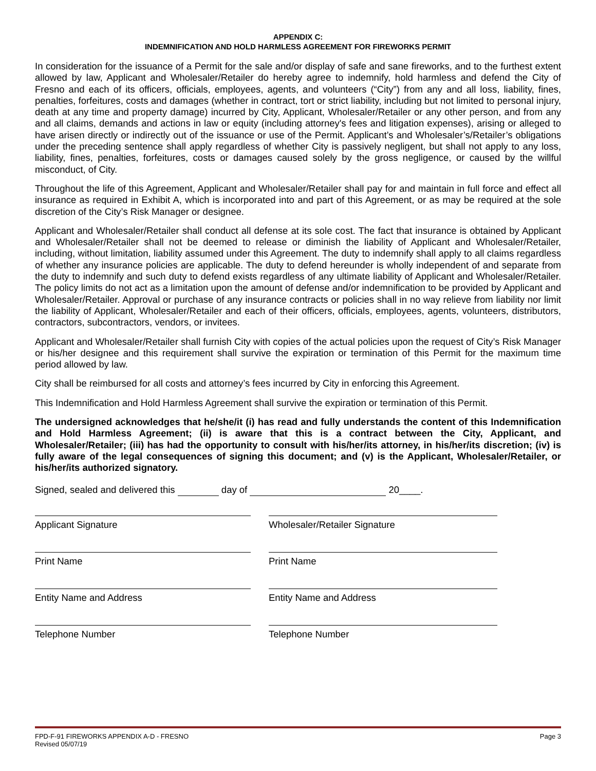APPENDIX C:
INDEMNIFICATION AND HOLD HARMLESS AGREEMENT FOR FIREWORKS PERMIT
In consideration for the issuance of a Permit for the sale and/or display of safe and sane fireworks, and to the furthest extent allowed by law, Applicant and Wholesaler/Retailer do hereby agree to indemnify, hold harmless and defend the City of Fresno and each of its officers, officials, employees, agents, and volunteers (“City”) from any and all loss, liability, fines, penalties, forfeitures, costs and damages (whether in contract, tort or strict liability, including but not limited to personal injury, death at any time and property damage) incurred by City, Applicant, Wholesaler/Retailer or any other person, and from any and all claims, demands and actions in law or equity (including attorney's fees and litigation expenses), arising or alleged to have arisen directly or indirectly out of the issuance or use of the Permit. Applicant’s and Wholesaler’s/Retailer’s obligations under the preceding sentence shall apply regardless of whether City is passively negligent, but shall not apply to any loss, liability, fines, penalties, forfeitures, costs or damages caused solely by the gross negligence, or caused by the willful misconduct, of City.
Throughout the life of this Agreement, Applicant and Wholesaler/Retailer shall pay for and maintain in full force and effect all insurance as required in Exhibit A, which is incorporated into and part of this Agreement, or as may be required at the sole discretion of the City’s Risk Manager or designee.
Applicant and Wholesaler/Retailer shall conduct all defense at its sole cost. The fact that insurance is obtained by Applicant and Wholesaler/Retailer shall not be deemed to release or diminish the liability of Applicant and Wholesaler/Retailer, including, without limitation, liability assumed under this Agreement. The duty to indemnify shall apply to all claims regardless of whether any insurance policies are applicable. The duty to defend hereunder is wholly independent of and separate from the duty to indemnify and such duty to defend exists regardless of any ultimate liability of Applicant and Wholesaler/Retailer. The policy limits do not act as a limitation upon the amount of defense and/or indemnification to be provided by Applicant and Wholesaler/Retailer. Approval or purchase of any insurance contracts or policies shall in no way relieve from liability nor limit the liability of Applicant, Wholesaler/Retailer and each of their officers, officials, employees, agents, volunteers, distributors, contractors, subcontractors, vendors, or invitees.
Applicant and Wholesaler/Retailer shall furnish City with copies of the actual policies upon the request of City’s Risk Manager or his/her designee and this requirement shall survive the expiration or termination of this Permit for the maximum time period allowed by law.
City shall be reimbursed for all costs and attorney’s fees incurred by City in enforcing this Agreement.
This Indemnification and Hold Harmless Agreement shall survive the expiration or termination of this Permit.
The undersigned acknowledges that he/she/it (i) has read and fully understands the content of this Indemnification and Hold Harmless Agreement; (ii) is aware that this is a contract between the City, Applicant, and Wholesaler/Retailer; (iii) has had the opportunity to consult with his/her/its attorney, in his/her/its discretion; (iv) is fully aware of the legal consequences of signing this document; and (v) is the Applicant, Wholesaler/Retailer, or his/her/its authorized signatory.
Signed, sealed and delivered this day of 20____.
Applicant Signature Wholesaler/Retailer Signature
Print Name Print Name
Entity Name and Address Entity Name and Address
Telephone Number Telephone Number
FPD-F-91 FIREWORKS APPENDIX A-D - FRESNO
Revised 05/07/19 Page 3